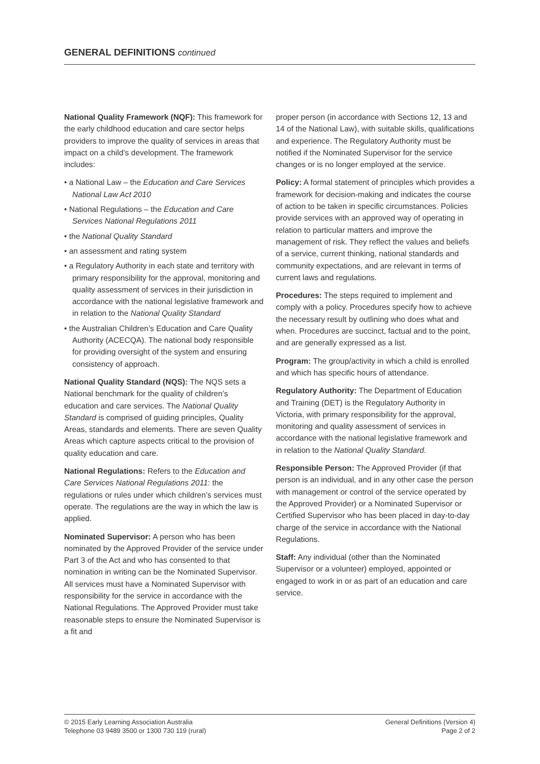GENERAL DEFINITIONS continued
National Quality Framework (NQF): This framework for the early childhood education and care sector helps providers to improve the quality of services in areas that impact on a child’s development. The framework includes:
• a National Law – the Education and Care Services National Law Act 2010
• National Regulations – the Education and Care Services National Regulations 2011
• the National Quality Standard
• an assessment and rating system
• a Regulatory Authority in each state and territory with primary responsibility for the approval, monitoring and quality assessment of services in their jurisdiction in accordance with the national legislative framework and in relation to the National Quality Standard
• the Australian Children’s Education and Care Quality Authority (ACECQA). The national body responsible for providing oversight of the system and ensuring consistency of approach.
National Quality Standard (NQS): The NQS sets a National benchmark for the quality of children’s education and care services. The National Quality Standard is comprised of guiding principles, Quality Areas, standards and elements. There are seven Quality Areas which capture aspects critical to the provision of quality education and care.
National Regulations: Refers to the Education and Care Services National Regulations 2011: the regulations or rules under which children’s services must operate. The regulations are the way in which the law is applied.
Nominated Supervisor: A person who has been nominated by the Approved Provider of the service under Part 3 of the Act and who has consented to that nomination in writing can be the Nominated Supervisor. All services must have a Nominated Supervisor with responsibility for the service in accordance with the National Regulations. The Approved Provider must take reasonable steps to ensure the Nominated Supervisor is a fit and
proper person (in accordance with Sections 12, 13 and 14 of the National Law), with suitable skills, qualifications and experience. The Regulatory Authority must be notified if the Nominated Supervisor for the service changes or is no longer employed at the service.
Policy: A formal statement of principles which provides a framework for decision-making and indicates the course of action to be taken in specific circumstances. Policies provide services with an approved way of operating in relation to particular matters and improve the management of risk. They reflect the values and beliefs of a service, current thinking, national standards and community expectations, and are relevant in terms of current laws and regulations.
Procedures: The steps required to implement and comply with a policy. Procedures specify how to achieve the necessary result by outlining who does what and when. Procedures are succinct, factual and to the point, and are generally expressed as a list.
Program: The group/activity in which a child is enrolled and which has specific hours of attendance.
Regulatory Authority: The Department of Education and Training (DET) is the Regulatory Authority in Victoria, with primary responsibility for the approval, monitoring and quality assessment of services in accordance with the national legislative framework and in relation to the National Quality Standard.
Responsible Person: The Approved Provider (if that person is an individual, and in any other case the person with management or control of the service operated by the Approved Provider) or a Nominated Supervisor or Certified Supervisor who has been placed in day-to-day charge of the service in accordance with the National Regulations.
Staff: Any individual (other than the Nominated Supervisor or a volunteer) employed, appointed or engaged to work in or as part of an education and care service.
© 2015 Early Learning Association Australia
Telephone 03 9489 3500 or 1300 730 119 (rural)
General Definitions (Version 4)
Page 2 of 2